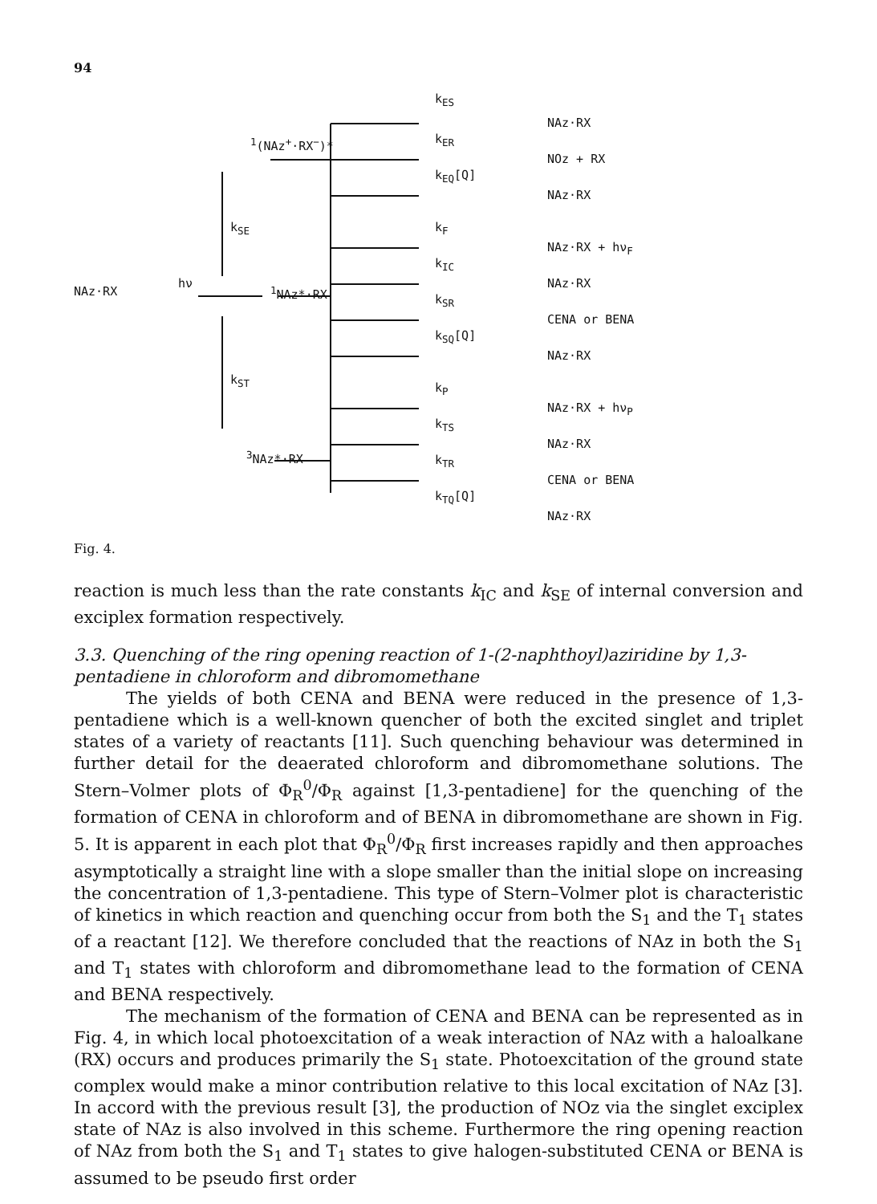94
k<sub>ES</sub>
NAz·RX
<sup>1</sup> (NAz<sup>+</sup>·RX<sup>−</sup>)* k<sub>ER</sub>
NOz + RX
k<sub>EQ</sub>[Q]
NAz·RX
k<sub>SE</sub> k<sub>F</sub>
NAz·RX + hν<sub>F</sub>
NAz·RX
hν
<sup>1</sup> NAz*·RX
k<sub>IC</sub>
NAz·RX
k<sub>SR</sub>
CENA or BENA
k<sub>SQ</sub>[Q]
NAz·RX
k<sub>ST</sub>
k<sub>P</sub>
NAz·RX + hν<sub>P</sub>
k<sub>TS</sub>
NAz·RX
<sup>3</sup> NAz*·RX k<sub>TR</sub>
CENA or BENA
k<sub>TQ</sub>[Q]
NAz·RX
Fig. 4.
reaction is much less than the rate constants k<sub>IC</sub> and k<sub>SE</sub> of internal conversion and exciplex formation respectively.
3.3. Quenching of the ring opening reaction of 1-(2-naphthoyl)aziridine by 1,3-pentadiene in chloroform and dibromomethane
The yields of both CENA and BENA were reduced in the presence of 1,3-pentadiene which is a well-known quencher of both the excited singlet and triplet states of a variety of reactants [11]. Such quenching behaviour was determined in further detail for the deaerated chloroform and dibromomethane solutions. The Stern–Volmer plots of Φ<sub>R</sub><sup>0</sup>/Φ<sub>R</sub> against [1,3-pentadiene] for the quenching of the formation of CENA in chloroform and of BENA in dibromomethane are shown in Fig. 5. It is apparent in each plot that Φ<sub>R</sub><sup>0</sup>/Φ<sub>R</sub> first increases rapidly and then approaches asymptotically a straight line with a slope smaller than the initial slope on increasing the concentration of 1,3-pentadiene. This type of Stern–Volmer plot is characteristic of kinetics in which reaction and quenching occur from both the S<sub>1</sub> and the T<sub>1</sub> states of a reactant [12]. We therefore concluded that the reactions of NAz in both the S<sub>1</sub> and T<sub>1</sub> states with chloroform and dibromomethane lead to the formation of CENA and BENA respectively.
The mechanism of the formation of CENA and BENA can be represented as in Fig. 4, in which local photoexcitation of a weak interaction of NAz with a haloalkane (RX) occurs and produces primarily the S<sub>1</sub> state. Photoexcitation of the ground state complex would make a minor contribution relative to this local excitation of NAz [3]. In accord with the previous result [3], the production of NOz via the singlet exciplex state of NAz is also involved in this scheme. Furthermore the ring opening reaction of NAz from both the S<sub>1</sub> and T<sub>1</sub> states to give halogen-substituted CENA or BENA is assumed to be pseudo first order